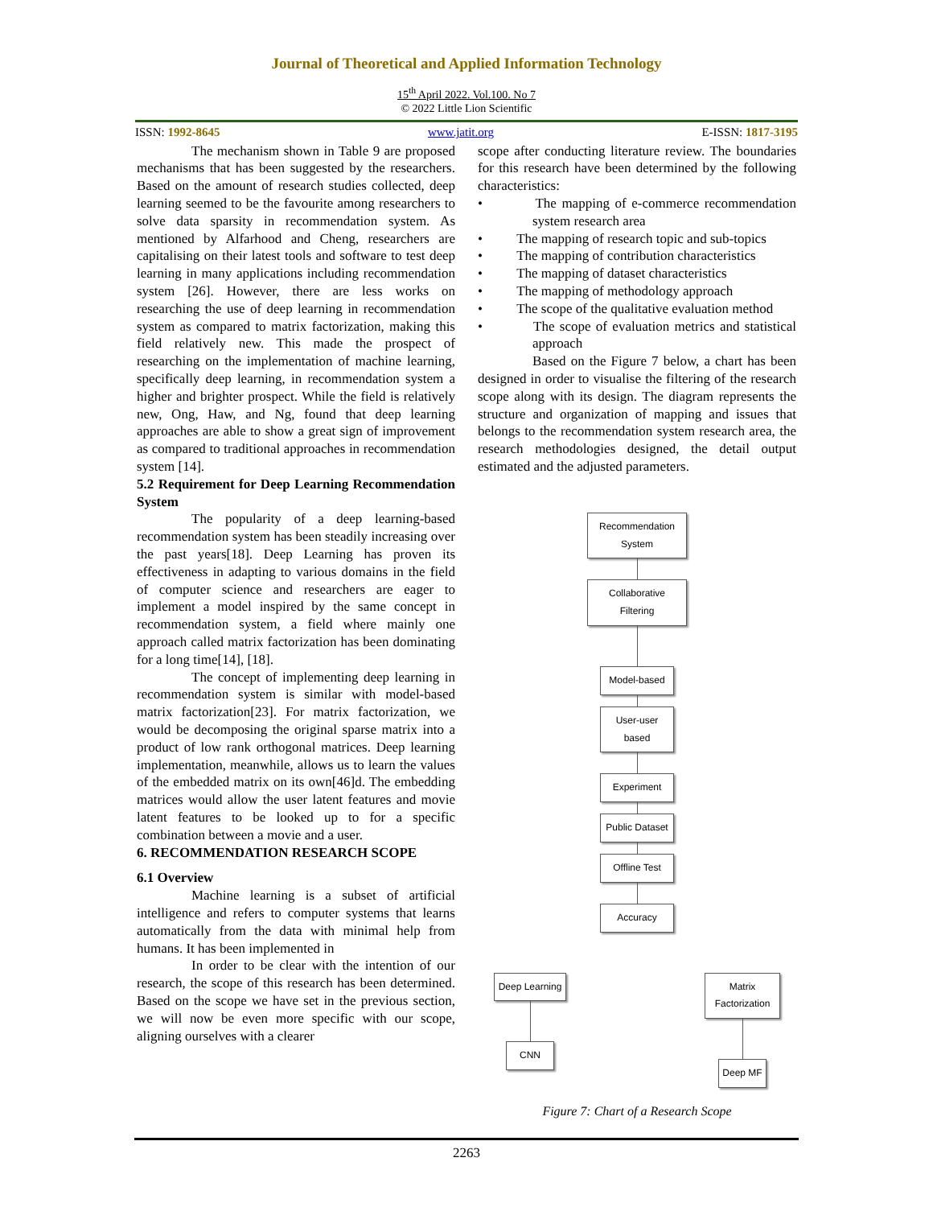Journal of Theoretical and Applied Information Technology
15<sup>th</sup> April 2022. Vol.100. No 7
© 2022 Little Lion Scientific
ISSN: 1992-8645 www.jatit.org E-ISSN: 1817-3195
The mechanism shown in Table 9 are proposed mechanisms that has been suggested by the researchers. Based on the amount of research studies collected, deep learning seemed to be the favourite among researchers to solve data sparsity in recommendation system. As mentioned by Alfarhood and Cheng, researchers are capitalising on their latest tools and software to test deep learning in many applications including recommendation system [26]. However, there are less works on researching the use of deep learning in recommendation system as compared to matrix factorization, making this field relatively new. This made the prospect of researching on the implementation of machine learning, specifically deep learning, in recommendation system a higher and brighter prospect. While the field is relatively new, Ong, Haw, and Ng, found that deep learning approaches are able to show a great sign of improvement as compared to traditional approaches in recommendation system [14].
5.2 Requirement for Deep Learning Recommendation System
The popularity of a deep learning-based recommendation system has been steadily increasing over the past years[18]. Deep Learning has proven its effectiveness in adapting to various domains in the field of computer science and researchers are eager to implement a model inspired by the same concept in recommendation system, a field where mainly one approach called matrix factorization has been dominating for a long time[14], [18].
The concept of implementing deep learning in recommendation system is similar with model-based matrix factorization[23]. For matrix factorization, we would be decomposing the original sparse matrix into a product of low rank orthogonal matrices. Deep learning implementation, meanwhile, allows us to learn the values of the embedded matrix on its own[46]d. The embedding matrices would allow the user latent features and movie latent features to be looked up to for a specific combination between a movie and a user.
6. RECOMMENDATION RESEARCH SCOPE
6.1 Overview
Machine learning is a subset of artificial intelligence and refers to computer systems that learns automatically from the data with minimal help from humans. It has been implemented in
In order to be clear with the intention of our research, the scope of this research has been determined. Based on the scope we have set in the previous section, we will now be even more specific with our scope, aligning ourselves with a clearer
scope after conducting literature review. The boundaries for this research have been determined by the following characteristics:
• The mapping of e-commerce recommendation system research area
• The mapping of research topic and sub-topics
• The mapping of contribution characteristics
• The mapping of dataset characteristics
• The mapping of methodology approach
• The scope of the qualitative evaluation method
• The scope of evaluation metrics and statistical approach
Based on the Figure 7 below, a chart has been designed in order to visualise the filtering of the research scope along with its design. The diagram represents the structure and organization of mapping and issues that belongs to the recommendation system research area, the research methodologies designed, the detail output estimated and the adjusted parameters.
Recommendation System
Collaborative Filtering
Model-based
User-user based
Experiment
Public Dataset
Offline Test
Accuracy
Deep Learning
CNN
Matrix Factorization
Deep MF
Figure 7: Chart of a Research Scope
2263